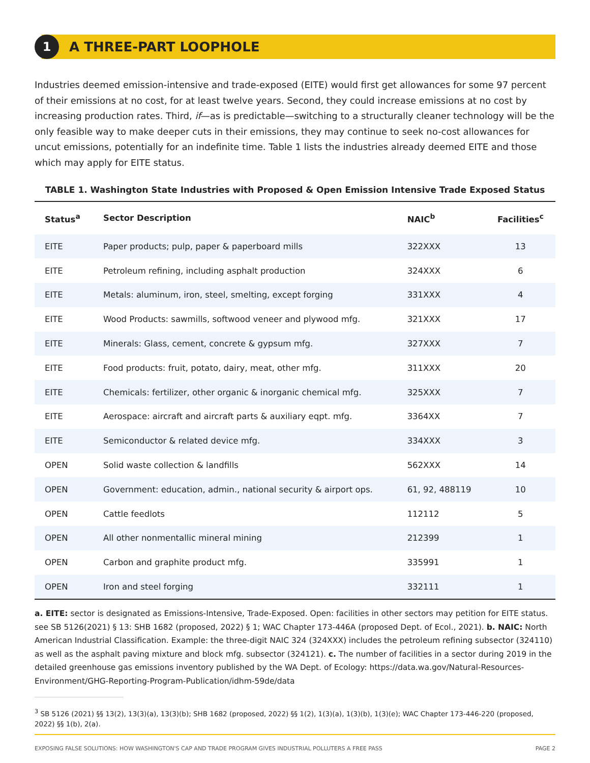1
A THREE-PART LOOPHOLE
Industries deemed emission-intensive and trade-exposed (EITE) would first get allowances for some 97 percent of their emissions at no cost, for at least twelve years. Second, they could increase emissions at no cost by increasing production rates. Third, if—as is predictable—switching to a structurally cleaner technology will be the only feasible way to make deeper cuts in their emissions, they may continue to seek no-cost allowances for uncut emissions, potentially for an indefinite time. Table 1 lists the industries already deemed EITE and those which may apply for EITE status.
TABLE 1. Washington State Industries with Proposed & Open Emission Intensive Trade Exposed Status
| Status<sup>a</sup> | Sector Description | NAIC<sup>b</sup> | Facilities<sup>c</sup> |
| --- | --- | --- | --- |
| EITE | Paper products; pulp, paper & paperboard mills | 322XXX | 13 |
| EITE | Petroleum refining, including asphalt production | 324XXX | 6 |
| EITE | Metals: aluminum, iron, steel, smelting, except forging | 331XXX | 4 |
| EITE | Wood Products: sawmills, softwood veneer and plywood mfg. | 321XXX | 17 |
| EITE | Minerals: Glass, cement, concrete & gypsum mfg. | 327XXX | 7 |
| EITE | Food products: fruit, potato, dairy, meat, other mfg. | 311XXX | 20 |
| EITE | Chemicals: fertilizer, other organic & inorganic chemical mfg. | 325XXX | 7 |
| EITE | Aerospace: aircraft and aircraft parts & auxiliary eqpt. mfg. | 3364XX | 7 |
| EITE | Semiconductor & related device mfg. | 334XXX | 3 |
| OPEN | Solid waste collection & landfills | 562XXX | 14 |
| OPEN | Government: education, admin., national security & airport ops. | 61, 92, 488119 | 10 |
| OPEN | Cattle feedlots | 112112 | 5 |
| OPEN | All other nonmentallic mineral mining | 212399 | 1 |
| OPEN | Carbon and graphite product mfg. | 335991 | 1 |
| OPEN | Iron and steel forging | 332111 | 1 |
a. EITE: sector is designated as Emissions-Intensive, Trade-Exposed. Open: facilities in other sectors may petition for EITE status. see SB 5126(2021) § 13: SHB 1682 (proposed, 2022) § 1; WAC Chapter 173-446A (proposed Dept. of Ecol., 2021). b. NAIC: North American Industrial Classification. Example: the three-digit NAIC 324 (324XXX) includes the petroleum refining subsector (324110) as well as the asphalt paving mixture and block mfg. subsector (324121). c. The number of facilities in a sector during 2019 in the detailed greenhouse gas emissions inventory published by the WA Dept. of Ecology: https://data.wa.gov/Natural-Resources-Environment/GHG-Reporting-Program-Publication/idhm-59de/data
<sup>3</sup> SB 5126 (2021) §§ 13(2), 13(3)(a), 13(3)(b); SHB 1682 (proposed, 2022) §§ 1(2), 1(3)(a), 1(3)(b), 1(3)(e); WAC Chapter 173-446-220 (proposed, 2022) §§ 1(b), 2(a).
EXPOSING FALSE SOLUTIONS: HOW WASHINGTON'S CAP AND TRADE PROGRAM GIVES INDUSTRIAL POLLUTERS A FREE PASS PAGE 2